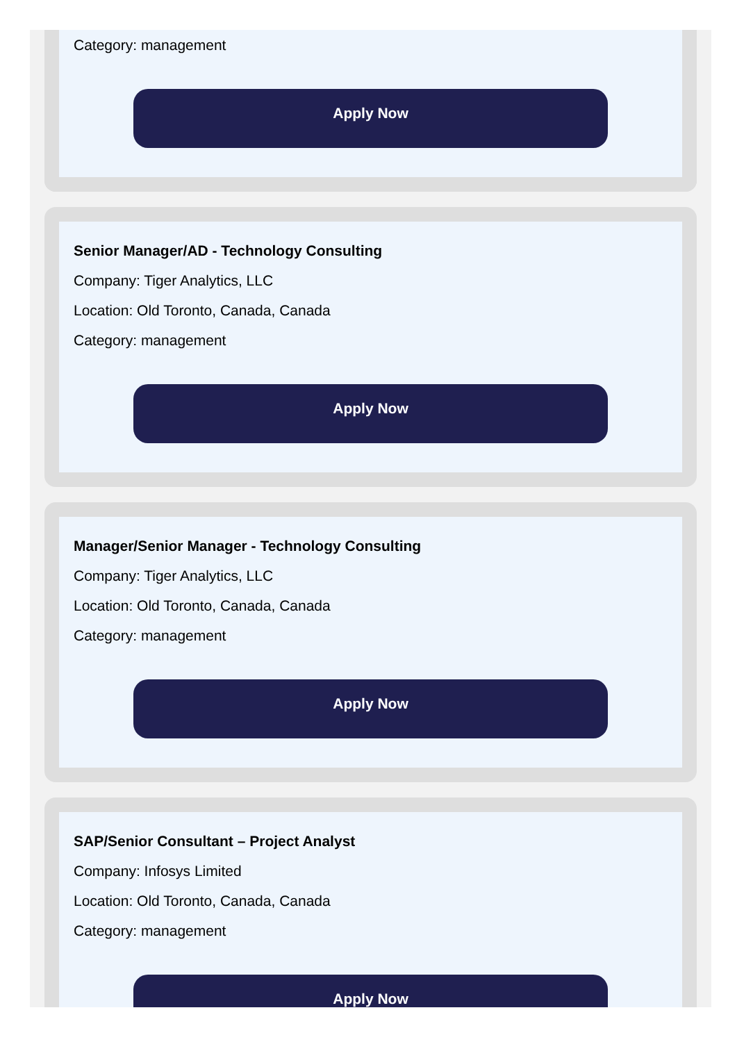Category: management
Apply Now
Senior Manager/AD - Technology Consulting
Company: Tiger Analytics, LLC
Location: Old Toronto, Canada, Canada
Category: management
Apply Now
Manager/Senior Manager - Technology Consulting
Company: Tiger Analytics, LLC
Location: Old Toronto, Canada, Canada
Category: management
Apply Now
SAP/Senior Consultant – Project Analyst
Company: Infosys Limited
Location: Old Toronto, Canada, Canada
Category: management
Apply Now